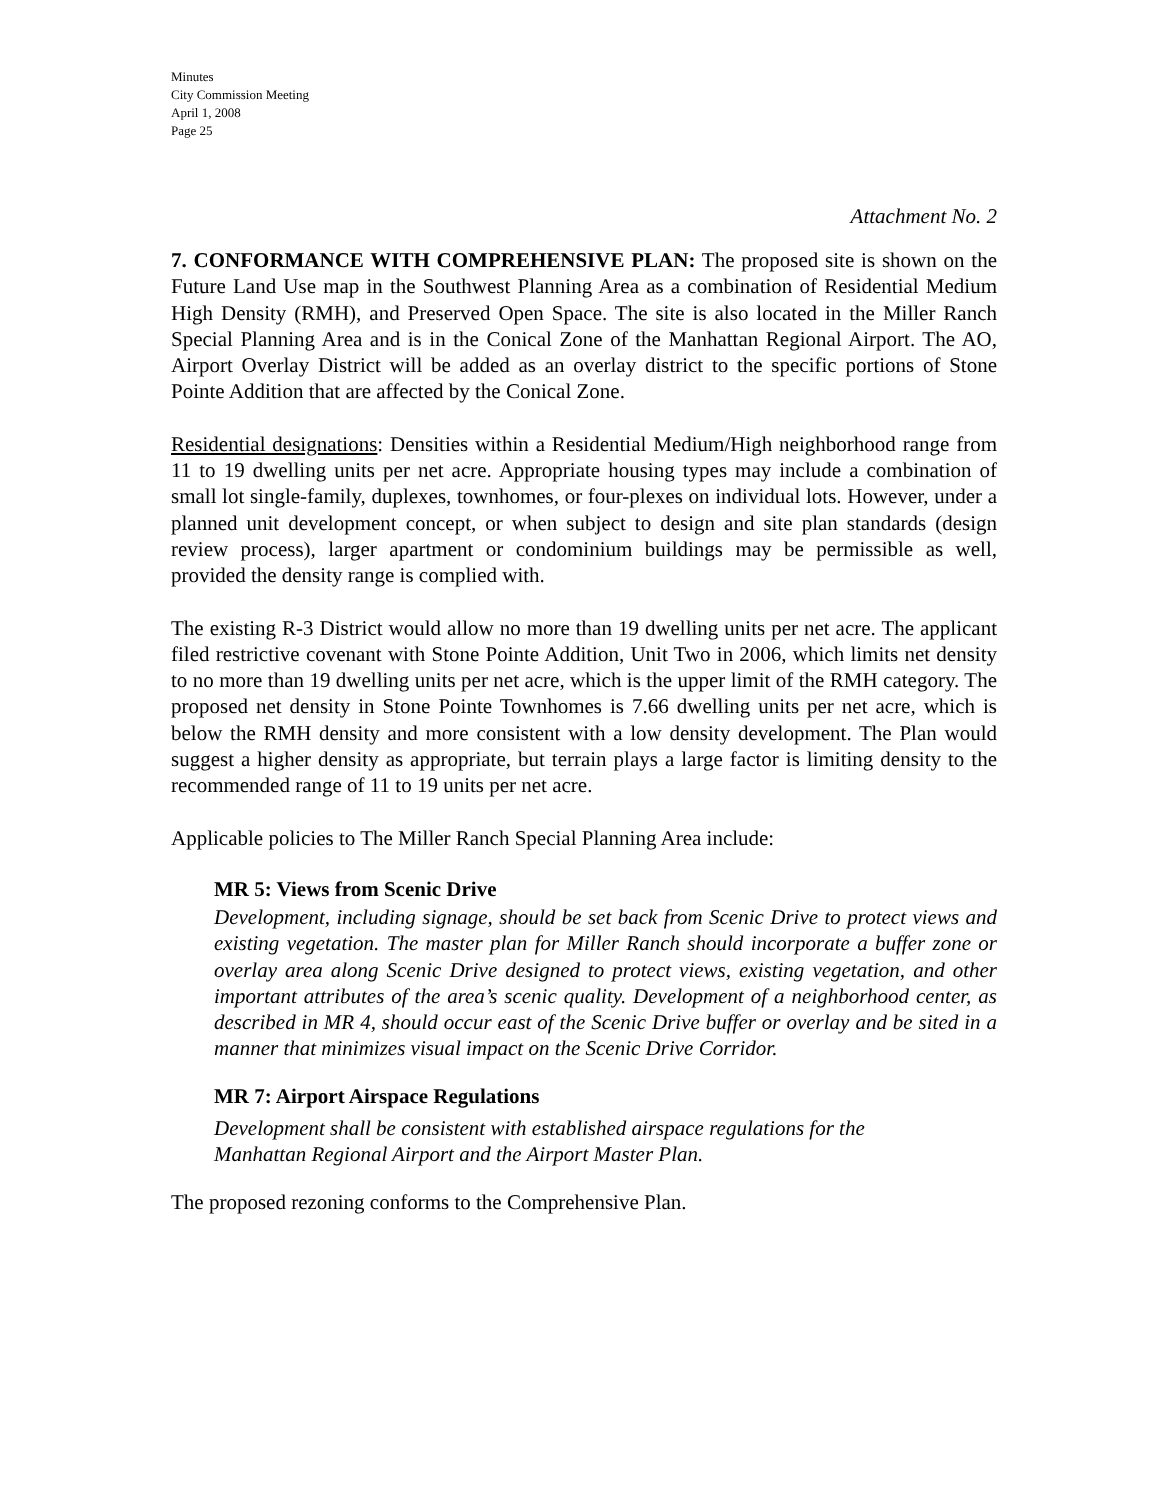Minutes
City Commission Meeting
April 1, 2008
Page 25
Attachment No. 2
7. CONFORMANCE WITH COMPREHENSIVE PLAN: The proposed site is shown on the Future Land Use map in the Southwest Planning Area as a combination of Residential Medium High Density (RMH), and Preserved Open Space. The site is also located in the Miller Ranch Special Planning Area and is in the Conical Zone of the Manhattan Regional Airport. The AO, Airport Overlay District will be added as an overlay district to the specific portions of Stone Pointe Addition that are affected by the Conical Zone.
Residential designations: Densities within a Residential Medium/High neighborhood range from 11 to 19 dwelling units per net acre. Appropriate housing types may include a combination of small lot single-family, duplexes, townhomes, or four-plexes on individual lots. However, under a planned unit development concept, or when subject to design and site plan standards (design review process), larger apartment or condominium buildings may be permissible as well, provided the density range is complied with.
The existing R-3 District would allow no more than 19 dwelling units per net acre. The applicant filed restrictive covenant with Stone Pointe Addition, Unit Two in 2006, which limits net density to no more than 19 dwelling units per net acre, which is the upper limit of the RMH category. The proposed net density in Stone Pointe Townhomes is 7.66 dwelling units per net acre, which is below the RMH density and more consistent with a low density development. The Plan would suggest a higher density as appropriate, but terrain plays a large factor is limiting density to the recommended range of 11 to 19 units per net acre.
Applicable policies to The Miller Ranch Special Planning Area include:
MR 5: Views from Scenic Drive
Development, including signage, should be set back from Scenic Drive to protect views and existing vegetation. The master plan for Miller Ranch should incorporate a buffer zone or overlay area along Scenic Drive designed to protect views, existing vegetation, and other important attributes of the area’s scenic quality. Development of a neighborhood center, as described in MR 4, should occur east of the Scenic Drive buffer or overlay and be sited in a manner that minimizes visual impact on the Scenic Drive Corridor.
MR 7: Airport Airspace Regulations
Development shall be consistent with established airspace regulations for the
Manhattan Regional Airport and the Airport Master Plan.
The proposed rezoning conforms to the Comprehensive Plan.